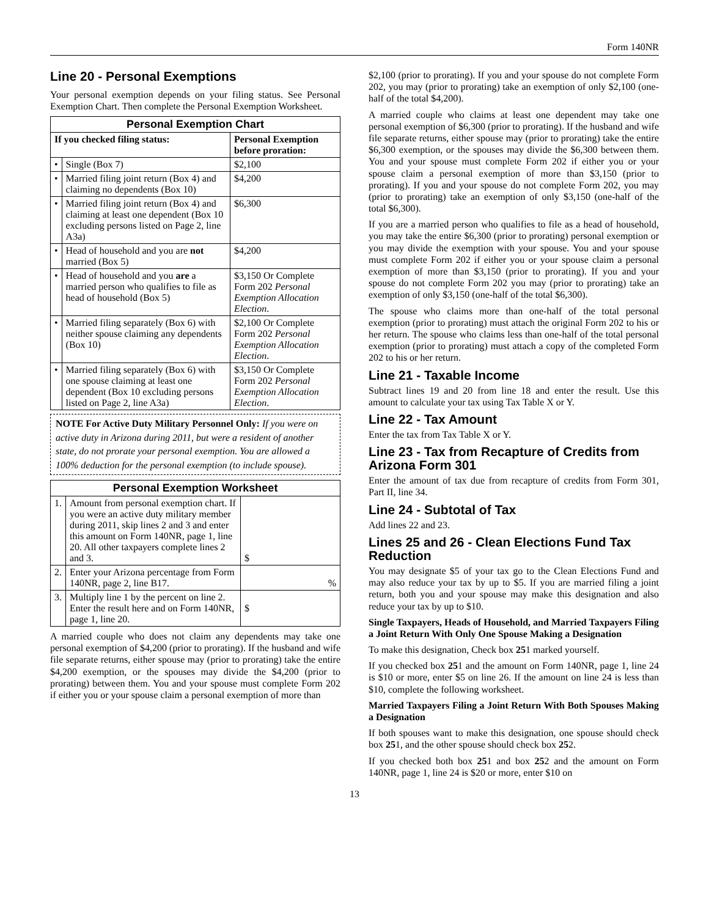Form 140NR
Line 20 - Personal Exemptions
Your personal exemption depends on your filing status. See Personal Exemption Chart. Then complete the Personal Exemption Worksheet.
| Personal Exemption Chart | | |
| --- | --- | --- |
| If you checked filing status: | | Personal Exemption before proration: |
| • | Single (Box 7) | $2,100 |
| • | Married filing joint return (Box 4) and claiming no dependents (Box 10) | $4,200 |
| • | Married filing joint return (Box 4) and claiming at least one dependent (Box 10 excluding persons listed on Page 2, line A3a) | $6,300 |
| • | Head of household and you are not married (Box 5) | $4,200 |
| • | Head of household and you are a married person who qualifies to file as head of household (Box 5) | $3,150 Or Complete Form 202 Personal Exemption Allocation Election . |
| • | Married filing separately (Box 6) with neither spouse claiming any dependents (Box 10) | $2,100 Or Complete Form 202 Personal Exemption Allocation Election . |
| • | Married filing separately (Box 6) with one spouse claiming at least one dependent (Box 10 excluding persons listed on Page 2, line A3a) | $3,150 Or Complete Form 202 Personal Exemption Allocation Election . |
NOTE For Active Duty Military Personnel Only: If you were on active duty in Arizona during 2011, but were a resident of another state, do not prorate your personal exemption. You are allowed a 100% deduction for the personal exemption (to include spouse).
| Personal Exemption Worksheet | | |
| --- | --- | --- |
| 1. | Amount from personal exemption chart. If you were an active duty military member during 2011, skip lines 2 and 3 and enter this amount on Form 140NR, page 1, line 20. All other taxpayers complete lines 2 and 3. | $ |
| 2. | Enter your Arizona percentage from Form 140NR, page 2, line B17. | % |
| 3. | Multiply line 1 by the percent on line 2. Enter the result here and on Form 140NR, page 1, line 20. | $ |
A married couple who does not claim any dependents may take one personal exemption of $4,200 (prior to prorating). If the husband and wife file separate returns, either spouse may (prior to prorating) take the entire $4,200 exemption, or the spouses may divide the $4,200 (prior to prorating) between them. You and your spouse must complete Form 202 if either you or your spouse claim a personal exemption of more than
$2,100 (prior to prorating). If you and your spouse do not complete Form 202, you may (prior to prorating) take an exemption of only $2,100 (one-half of the total $4,200).
A married couple who claims at least one dependent may take one personal exemption of $6,300 (prior to prorating). If the husband and wife file separate returns, either spouse may (prior to prorating) take the entire $6,300 exemption, or the spouses may divide the $6,300 between them. You and your spouse must complete Form 202 if either you or your spouse claim a personal exemption of more than $3,150 (prior to prorating). If you and your spouse do not complete Form 202, you may (prior to prorating) take an exemption of only $3,150 (one-half of the total $6,300).
If you are a married person who qualifies to file as a head of household, you may take the entire $6,300 (prior to prorating) personal exemption or you may divide the exemption with your spouse. You and your spouse must complete Form 202 if either you or your spouse claim a personal exemption of more than $3,150 (prior to prorating). If you and your spouse do not complete Form 202 you may (prior to prorating) take an exemption of only $3,150 (one-half of the total $6,300).
The spouse who claims more than one-half of the total personal exemption (prior to prorating) must attach the original Form 202 to his or her return. The spouse who claims less than one-half of the total personal exemption (prior to prorating) must attach a copy of the completed Form 202 to his or her return.
Line 21 - Taxable Income
Subtract lines 19 and 20 from line 18 and enter the result. Use this amount to calculate your tax using Tax Table X or Y.
Line 22 - Tax Amount
Enter the tax from Tax Table X or Y.
Line 23 - Tax from Recapture of Credits from Arizona Form 301
Enter the amount of tax due from recapture of credits from Form 301, Part II, line 34.
Line 24 - Subtotal of Tax
Add lines 22 and 23.
Lines 25 and 26 - Clean Elections Fund Tax Reduction
You may designate $5 of your tax go to the Clean Elections Fund and may also reduce your tax by up to $5. If you are married filing a joint return, both you and your spouse may make this designation and also reduce your tax by up to $10.
Single Taxpayers, Heads of Household, and Married Taxpayers Filing a Joint Return With Only One Spouse Making a Designation
To make this designation, Check box 251 marked yourself.
If you checked box 251 and the amount on Form 140NR, page 1, line 24 is $10 or more, enter $5 on line 26. If the amount on line 24 is less than $10, complete the following worksheet.
Married Taxpayers Filing a Joint Return With Both Spouses Making a Designation
If both spouses want to make this designation, one spouse should check box 251, and the other spouse should check box 252.
If you checked both box 251 and box 252 and the amount on Form 140NR, page 1, line 24 is $20 or more, enter $10 on
13